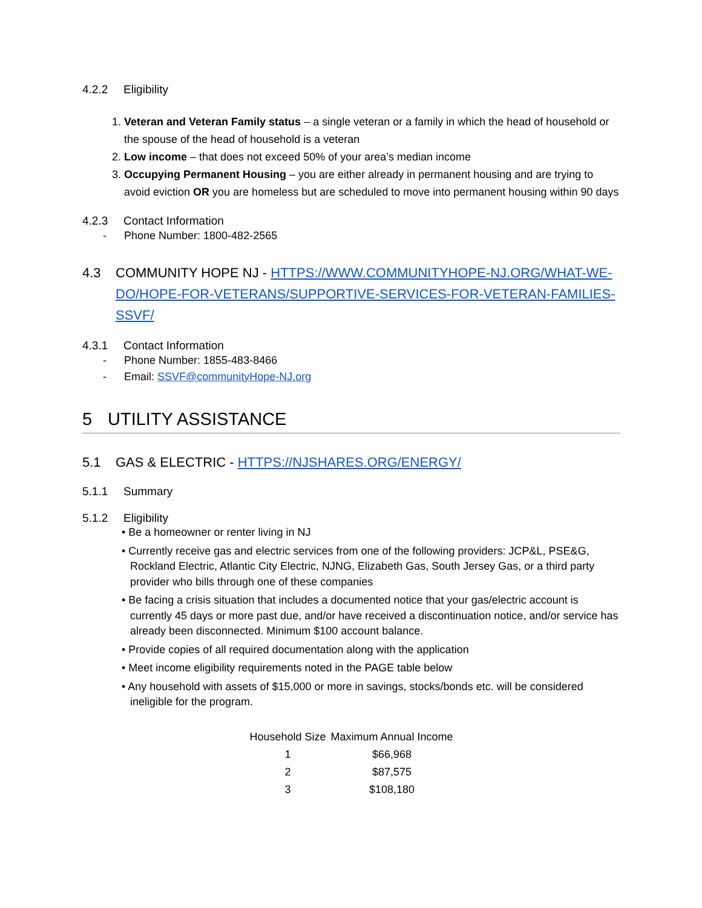4.2.2 Eligibility
1. Veteran and Veteran Family status – a single veteran or a family in which the head of household or the spouse of the head of household is a veteran
2. Low income – that does not exceed 50% of your area’s median income
3. Occupying Permanent Housing – you are either already in permanent housing and are trying to avoid eviction OR you are homeless but are scheduled to move into permanent housing within 90 days
4.2.3 Contact Information
- Phone Number: 1800-482-2565
4.3 COMMUNITY HOPE NJ - HTTPS://WWW.COMMUNITYHOPE-NJ.ORG/WHAT-WE-DO/HOPE-FOR-VETERANS/SUPPORTIVE-SERVICES-FOR-VETERAN-FAMILIES-SSVF/
4.3.1 Contact Information
- Phone Number: 1855-483-8466
- Email: SSVF@communityHope-NJ.org
5 UTILITY ASSISTANCE
5.1 GAS & ELECTRIC - HTTPS://NJSHARES.ORG/ENERGY/
5.1.1 Summary
5.1.2 Eligibility
• Be a homeowner or renter living in NJ
• Currently receive gas and electric services from one of the following providers: JCP&L, PSE&G, Rockland Electric, Atlantic City Electric, NJNG, Elizabeth Gas, South Jersey Gas, or a third party provider who bills through one of these companies
• Be facing a crisis situation that includes a documented notice that your gas/electric account is currently 45 days or more past due, and/or have received a discontinuation notice, and/or service has already been disconnected. Minimum $100 account balance.
• Provide copies of all required documentation along with the application
• Meet income eligibility requirements noted in the PAGE table below
• Any household with assets of $15,000 or more in savings, stocks/bonds etc. will be considered ineligible for the program.
| Household Size | Maximum Annual Income |
| --- | --- |
| 1 | $66,968 |
| 2 | $87,575 |
| 3 | $108,180 |